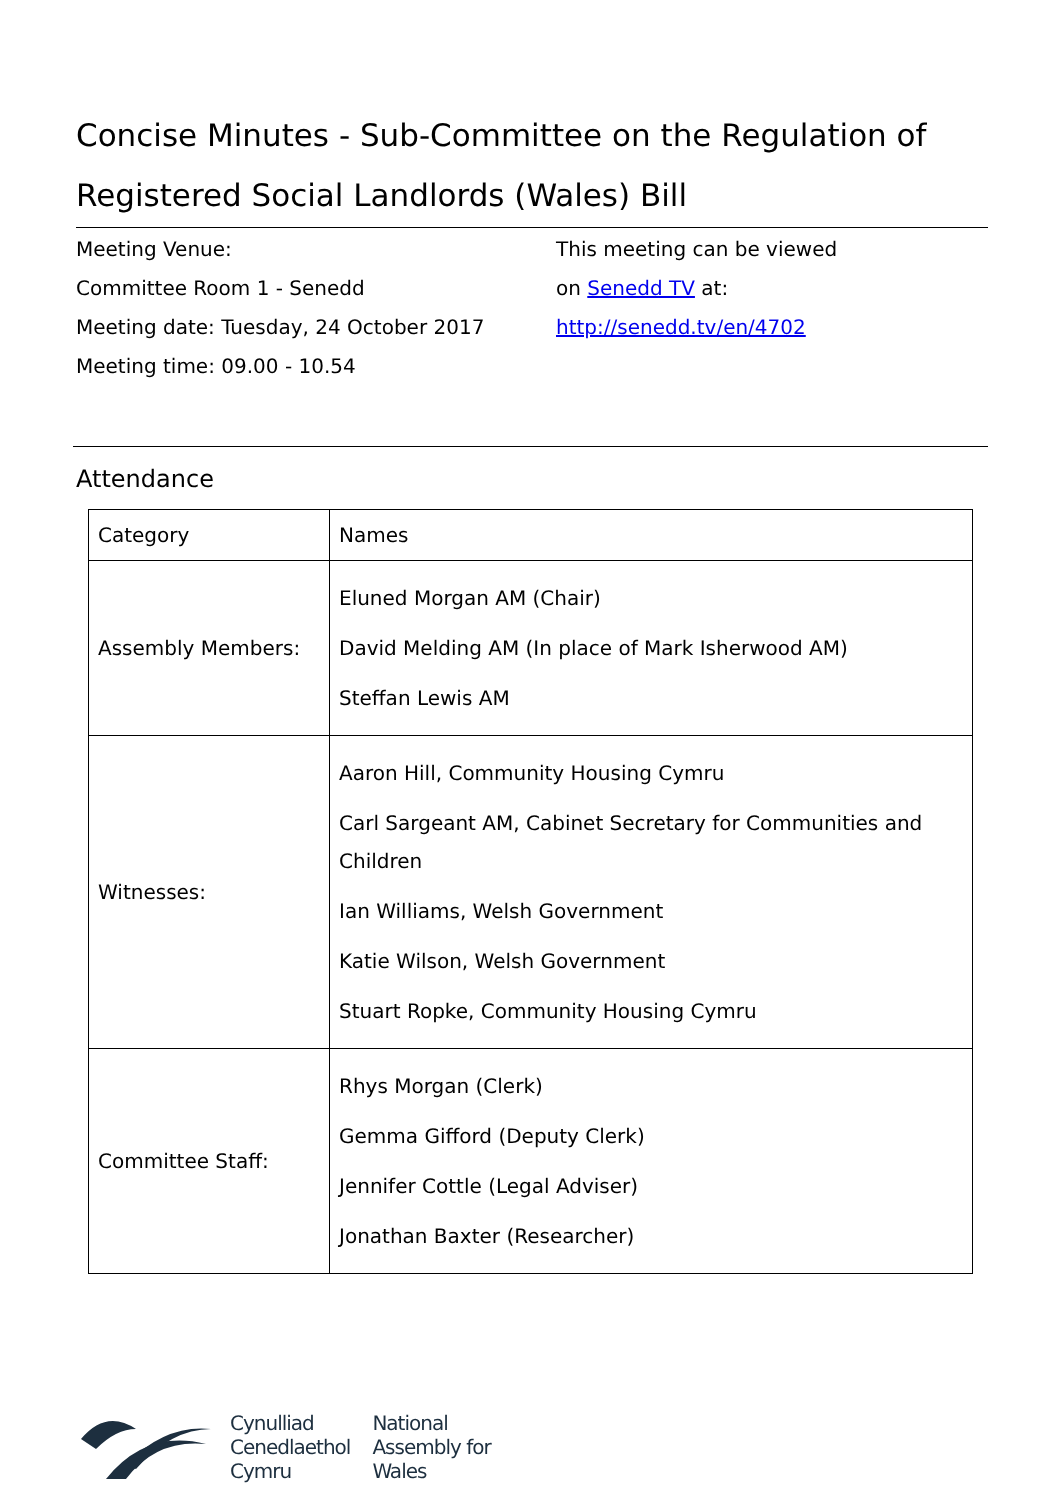Concise Minutes - Sub-Committee on the Regulation of Registered Social Landlords (Wales) Bill
Meeting Venue:
Committee Room 1 - Senedd
Meeting date: Tuesday, 24 October 2017
Meeting time: 09.00 - 10.54
This meeting can be viewed
on Senedd TV at:
http://senedd.tv/en/4702
Attendance
| Category | Names |
| --- | --- |
| Assembly Members: | Eluned Morgan AM (Chair) David Melding AM (In place of Mark Isherwood AM) Steffan Lewis AM |
| Witnesses: | Aaron Hill, Community Housing Cymru Carl Sargeant AM, Cabinet Secretary for Communities and Children Ian Williams, Welsh Government Katie Wilson, Welsh Government Stuart Ropke, Community Housing Cymru |
| Committee Staff: | Rhys Morgan (Clerk) Gemma Gifford (Deputy Clerk) Jennifer Cottle (Legal Adviser) Jonathan Baxter (Researcher) |
Cynulliad
Cenedlaethol
Cymru
National
Assembly for
Wales